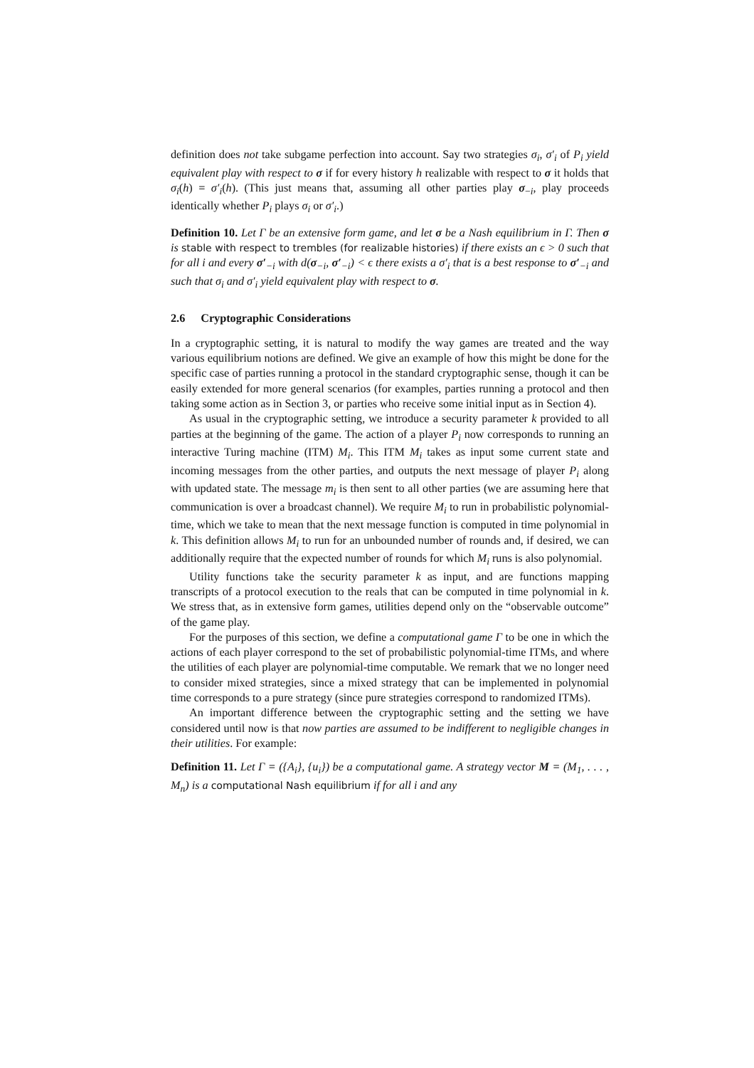definition does not take subgame perfection into account. Say two strategies σ<sub>i</sub>, σ′<sub>i</sub> of P<sub>i</sub> yield equivalent play with respect to σ if for every history h realizable with respect to σ it holds that σ<sub>i</sub>(h) = σ′<sub>i</sub>(h). (This just means that, assuming all other parties play σ<sub>−i</sub>, play proceeds identically whether P<sub>i</sub> plays σ<sub>i</sub> or σ′<sub>i</sub>.)
Definition 10. Let Γ be an extensive form game, and let σ be a Nash equilibrium in Γ. Then σ is stable with respect to trembles (for realizable histories) if there exists an ϵ > 0 such that for all i and every σ′<sub>−i</sub> with d(σ<sub>−i</sub>, σ′<sub>−i</sub>) < ϵ there exists a σ′<sub>i</sub> that is a best response to σ′<sub>−i</sub> and such that σ<sub>i</sub> and σ′<sub>i</sub> yield equivalent play with respect to σ.
2.6 Cryptographic Considerations
In a cryptographic setting, it is natural to modify the way games are treated and the way various equilibrium notions are defined. We give an example of how this might be done for the specific case of parties running a protocol in the standard cryptographic sense, though it can be easily extended for more general scenarios (for examples, parties running a protocol and then taking some action as in Section 3, or parties who receive some initial input as in Section 4).
As usual in the cryptographic setting, we introduce a security parameter k provided to all parties at the beginning of the game. The action of a player P<sub>i</sub> now corresponds to running an interactive Turing machine (ITM) M<sub>i</sub>. This ITM M<sub>i</sub> takes as input some current state and incoming messages from the other parties, and outputs the next message of player P<sub>i</sub> along with updated state. The message m<sub>i</sub> is then sent to all other parties (we are assuming here that communication is over a broadcast channel). We require M<sub>i</sub> to run in probabilistic polynomial-time, which we take to mean that the next message function is computed in time polynomial in k. This definition allows M<sub>i</sub> to run for an unbounded number of rounds and, if desired, we can additionally require that the expected number of rounds for which M<sub>i</sub> runs is also polynomial.
Utility functions take the security parameter k as input, and are functions mapping transcripts of a protocol execution to the reals that can be computed in time polynomial in k. We stress that, as in extensive form games, utilities depend only on the “observable outcome” of the game play.
For the purposes of this section, we define a computational game Γ to be one in which the actions of each player correspond to the set of probabilistic polynomial-time ITMs, and where the utilities of each player are polynomial-time computable. We remark that we no longer need to consider mixed strategies, since a mixed strategy that can be implemented in polynomial time corresponds to a pure strategy (since pure strategies correspond to randomized ITMs).
An important difference between the cryptographic setting and the setting we have considered until now is that now parties are assumed to be indifferent to negligible changes in their utilities. For example:
Definition 11. Let Γ = ({A<sub>i</sub>}, {u<sub>i</sub>}) be a computational game. A strategy vector M = (M<sub>1</sub>, . . . , M<sub>n</sub>) is a computational Nash equilibrium if for all i and any